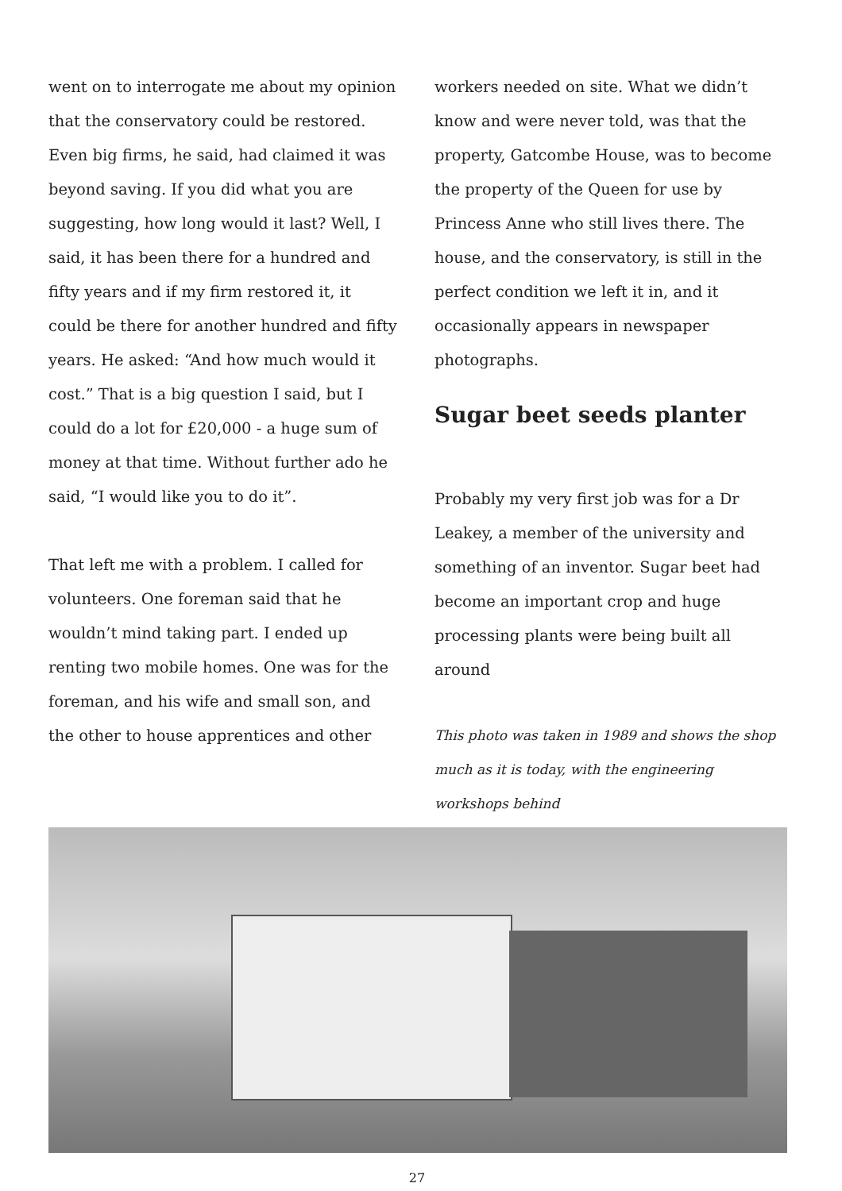went on to interrogate me about my opinion that the conservatory could be restored. Even big firms, he said, had claimed it was beyond saving. If you did what you are suggesting, how long would it last? Well, I said, it has been there for a hundred and fifty years and if my firm restored it, it could be there for another hundred and fifty years. He asked: “And how much would it cost.” That is a big question I said, but I could do a lot for £20,000 - a huge sum of money at that time. Without further ado he said, “I would like you to do it”.
That left me with a problem. I called for volunteers. One foreman said that he wouldn’t mind taking part. I ended up renting two mobile homes. One was for the foreman, and his wife and small son, and the other to house apprentices and other
workers needed on site. What we didn’t know and were never told, was that the property, Gatcombe House, was to become the property of the Queen for use by Princess Anne who still lives there. The house, and the conservatory, is still in the perfect condition we left it in, and it occasionally appears in newspaper photographs.
Sugar beet seeds planter
Probably my very first job was for a Dr Leakey, a member of the university and something of an inventor. Sugar beet had become an important crop and huge processing plants were being built all around
This photo was taken in 1989 and shows the shop much as it is today, with the engineering workshops behind
27